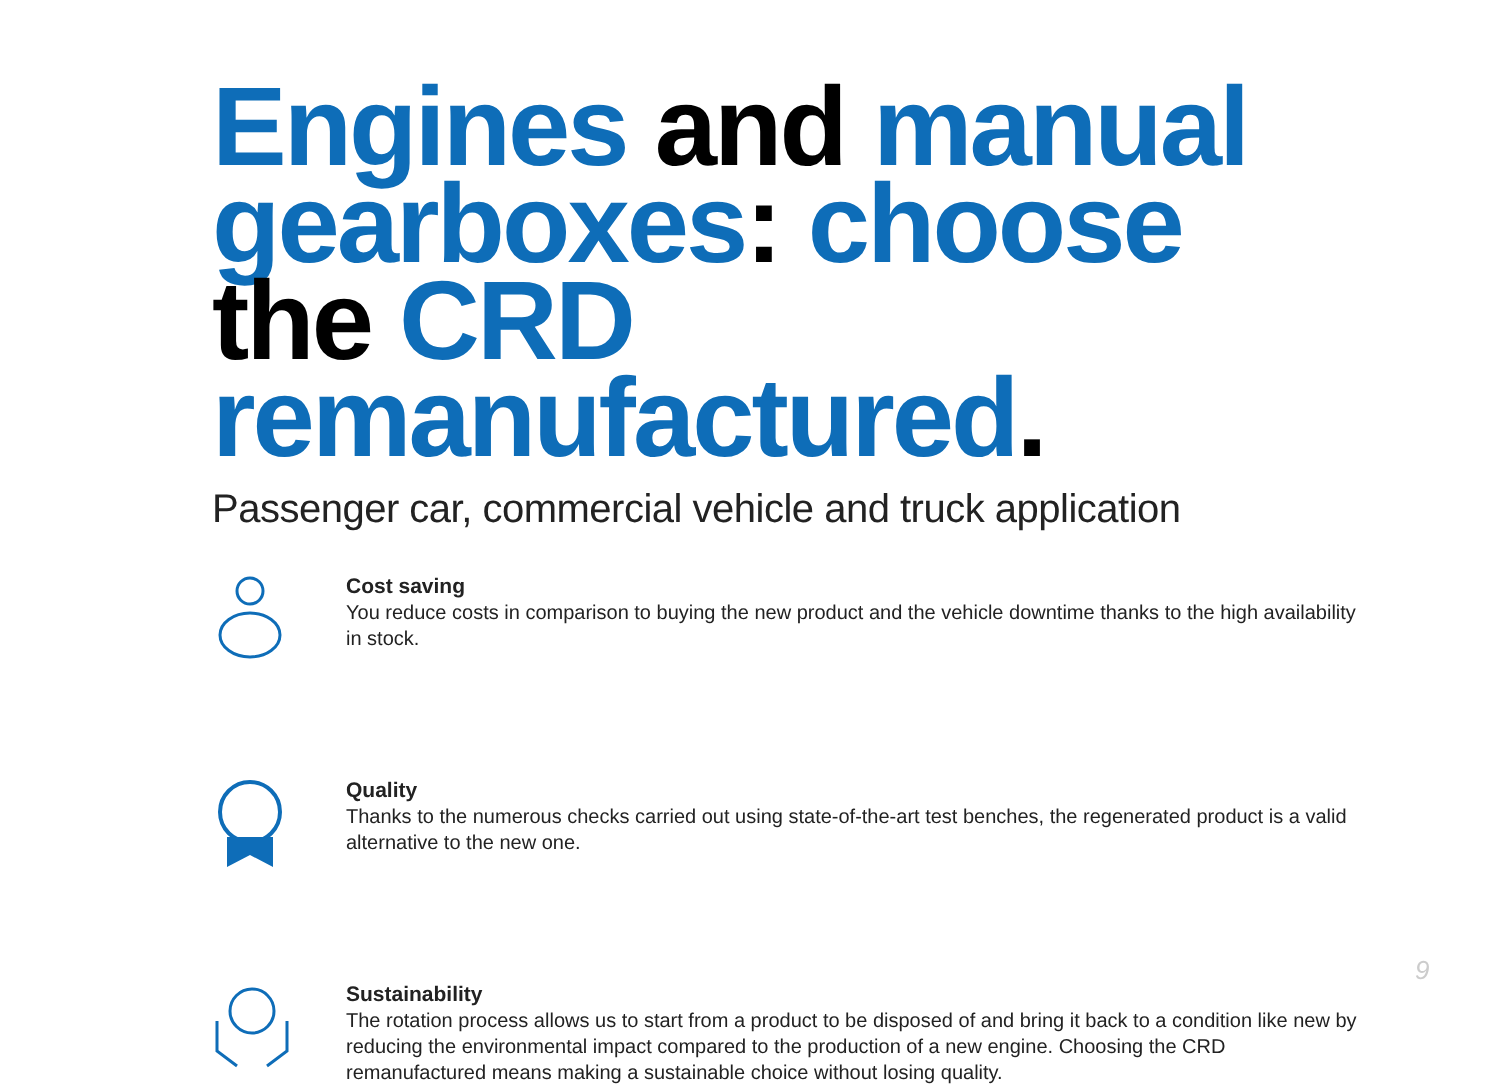Engines and manual gearboxes: choose the CRD remanufactured.
Passenger car, commercial vehicle and truck application
Cost saving
You reduce costs in comparison to buying the new product and the vehicle downtime thanks to the high availability in stock.
Quality
Thanks to the numerous checks carried out using state-of-the-art test benches, the regenerated product is a valid alternative to the new one.
Sustainability
The rotation process allows us to start from a product to be disposed of and bring it back to a condition like new by reducing the environmental impact compared to the production of a new engine. Choosing the CRD remanufactured means making a sustainable choice without losing quality.
9